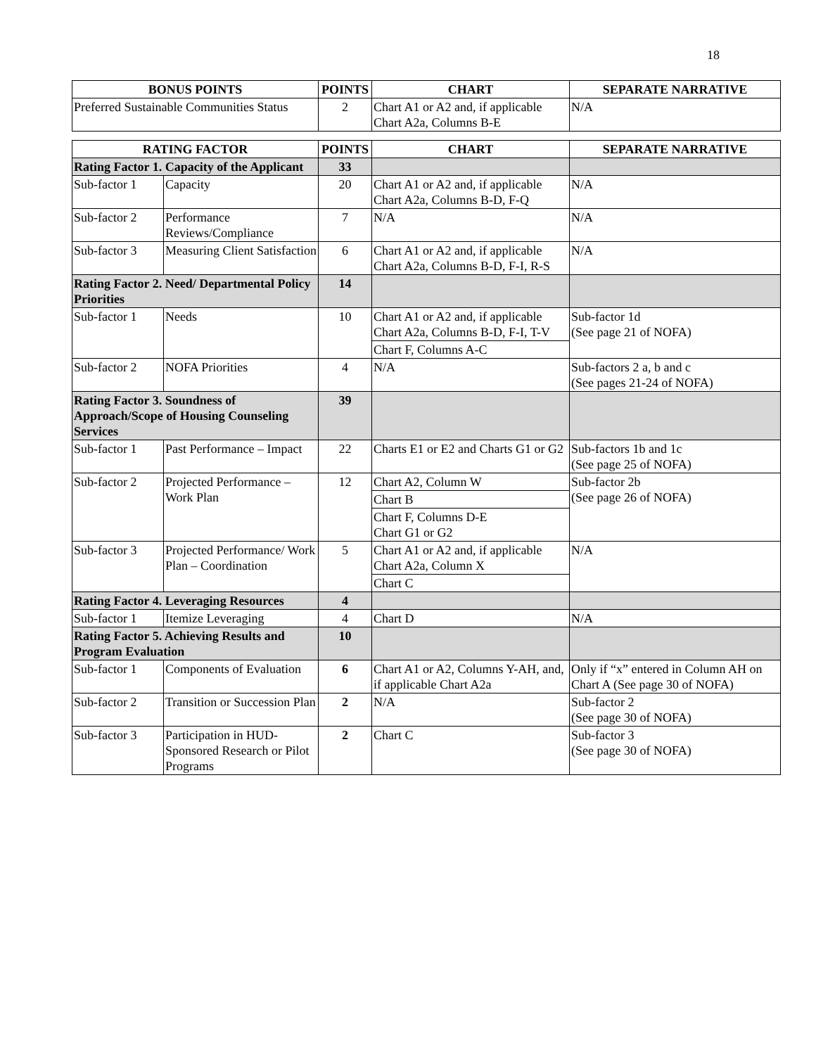18
| BONUS POINTS | POINTS | CHART | SEPARATE NARRATIVE |
| --- | --- | --- | --- |
| Preferred Sustainable Communities Status | 2 | Chart A1 or A2 and, if applicable Chart A2a, Columns B-E | N/A |
| RATING FACTOR | | POINTS | CHART | SEPARATE NARRATIVE |
| --- | --- | --- | --- | --- |
| Rating Factor 1. Capacity of the Applicant | | 33 | | |
| Sub-factor 1 | Capacity | 20 | Chart A1 or A2 and, if applicable Chart A2a, Columns B-D, F-Q | N/A |
| Sub-factor 2 | Performance Reviews/Compliance | 7 | N/A | N/A |
| Sub-factor 3 | Measuring Client Satisfaction | 6 | Chart A1 or A2 and, if applicable Chart A2a, Columns B-D, F-I, R-S | N/A |
| Rating Factor 2. Need/ Departmental Policy Priorities | | 14 | | |
| Sub-factor 1 | Needs | 10 | Chart A1 or A2 and, if applicable Chart A2a, Columns B-D, F-I, T-V | Sub-factor 1d (See page 21 of NOFA) |
| | | | Chart F, Columns A-C | |
| Sub-factor 2 | NOFA Priorities | 4 | N/A | Sub-factors 2 a, b and c (See pages 21-24 of NOFA) |
| Rating Factor 3. Soundness of Approach/Scope of Housing Counseling Services | | 39 | | |
| Sub-factor 1 | Past Performance – Impact | 22 | Charts E1 or E2 and Charts G1 or G2 | Sub-factors 1b and 1c (See page 25 of NOFA) |
| Sub-factor 2 | Projected Performance – Work Plan | 12 | Chart A2, Column W | Sub-factor 2b (See page 26 of NOFA) |
| | | | Chart B | |
| | | | Chart F, Columns D-E Chart G1 or G2 | |
| Sub-factor 3 | Projected Performance/ Work Plan – Coordination | 5 | Chart A1 or A2 and, if applicable Chart A2a, Column X | N/A |
| | | | Chart C | |
| Rating Factor 4. Leveraging Resources | | 4 | | |
| Sub-factor 1 | Itemize Leveraging | 4 | Chart D | N/A |
| Rating Factor 5. Achieving Results and Program Evaluation | | 10 | | |
| Sub-factor 1 | Components of Evaluation | 6 | Chart A1 or A2, Columns Y-AH, and, if applicable Chart A2a | Only if “x” entered in Column AH on Chart A (See page 30 of NOFA) |
| Sub-factor 2 | Transition or Succession Plan | 2 | N/A | Sub-factor 2 (See page 30 of NOFA) |
| Sub-factor 3 | Participation in HUD-Sponsored Research or Pilot Programs | 2 | Chart C | Sub-factor 3 (See page 30 of NOFA) |